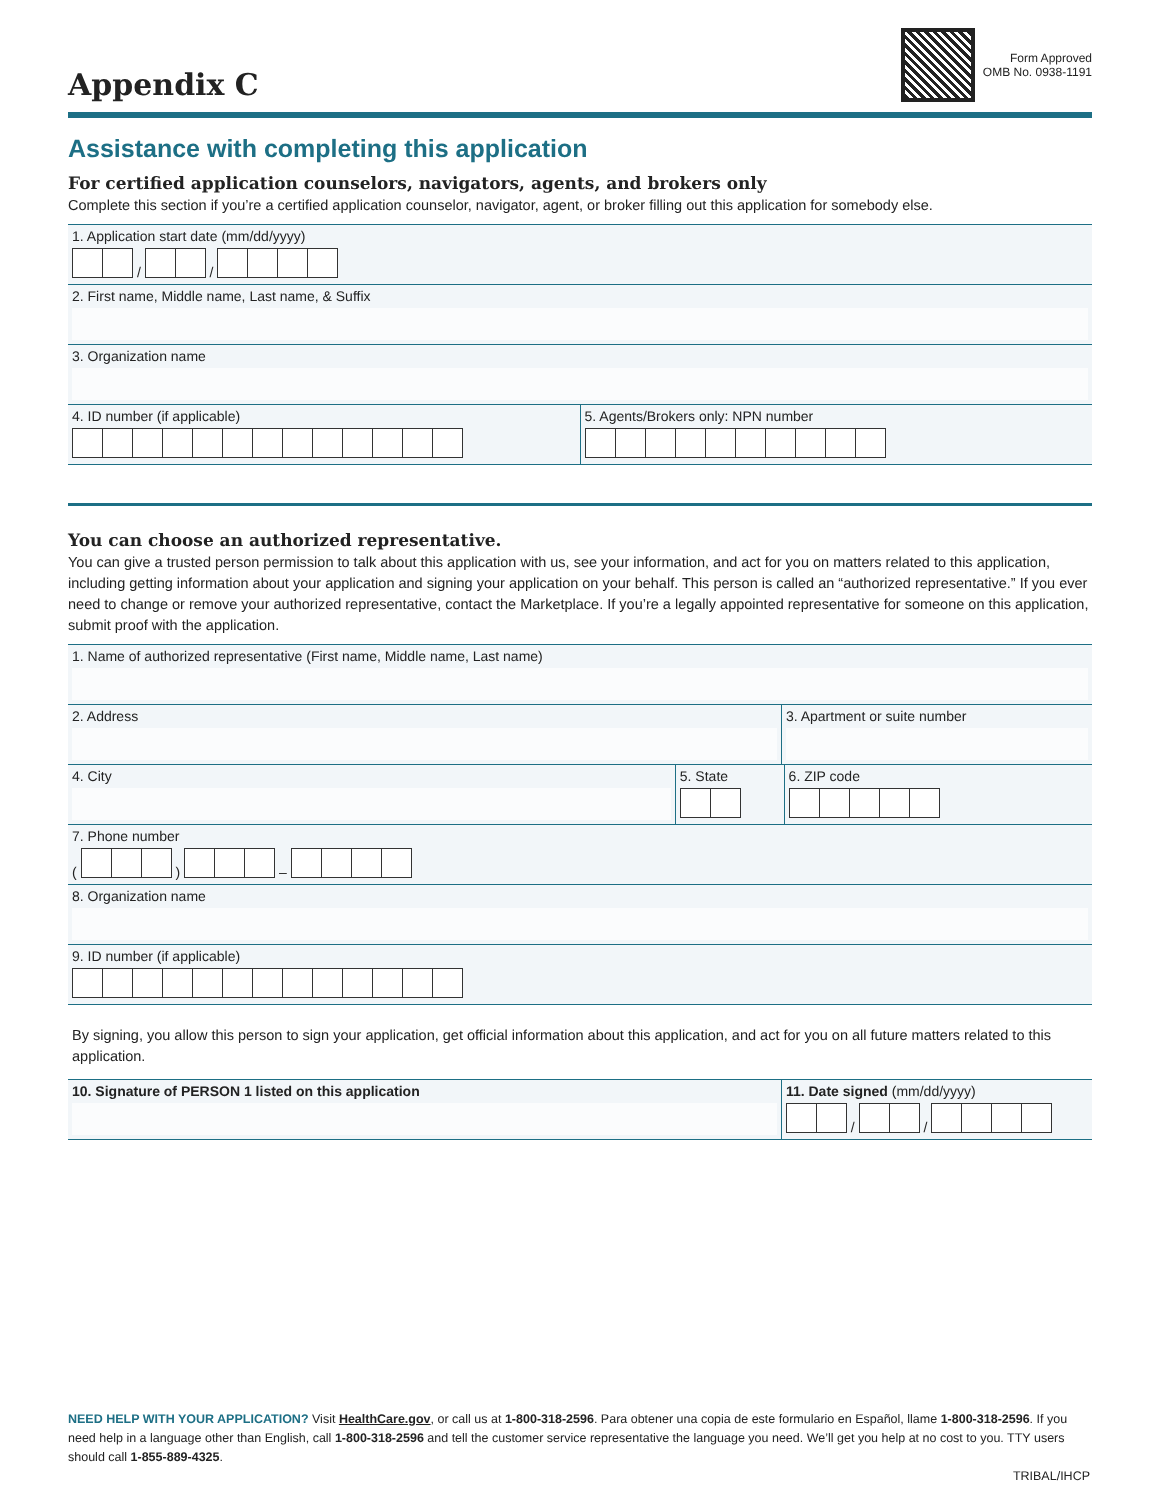Appendix C
Form Approved
OMB No. 0938-1191
Assistance with completing this application
For certified application counselors, navigators, agents, and brokers only
Complete this section if you’re a certified application counselor, navigator, agent, or broker filling out this application for somebody else.
1. Application start date (mm/dd/yyyy)
/ /
2. First name, Middle name, Last name, & Suffix
3. Organization name
4. ID number (if applicable)
5. Agents/Brokers only: NPN number
You can choose an authorized representative.
You can give a trusted person permission to talk about this application with us, see your information, and act for you on matters related to this application, including getting information about your application and signing your application on your behalf. This person is called an “authorized representative.” If you ever need to change or remove your authorized representative, contact the Marketplace. If you’re a legally appointed representative for someone on this application, submit proof with the application.
1. Name of authorized representative (First name, Middle name, Last name)
2. Address 3. Apartment or suite number
4. City 5. State
6. ZIP code
7. Phone number
( ) –
8. Organization name
9. ID number (if applicable)
By signing, you allow this person to sign your application, get official information about this application, and act for you on all future matters related to this application.
10. Signature of PERSON 1 listed on this application
11. Date signed (mm/dd/yyyy)
/ /
NEED HELP WITH YOUR APPLICATION? Visit HealthCare.gov, or call us at 1-800-318-2596. Para obtener una copia de este formulario en Español, llame 1-800-318-2596. If you need help in a language other than English, call 1-800-318-2596 and tell the customer service representative the language you need. We’ll get you help at no cost to you. TTY users should call 1-855-889-4325.
TRIBAL/IHCP